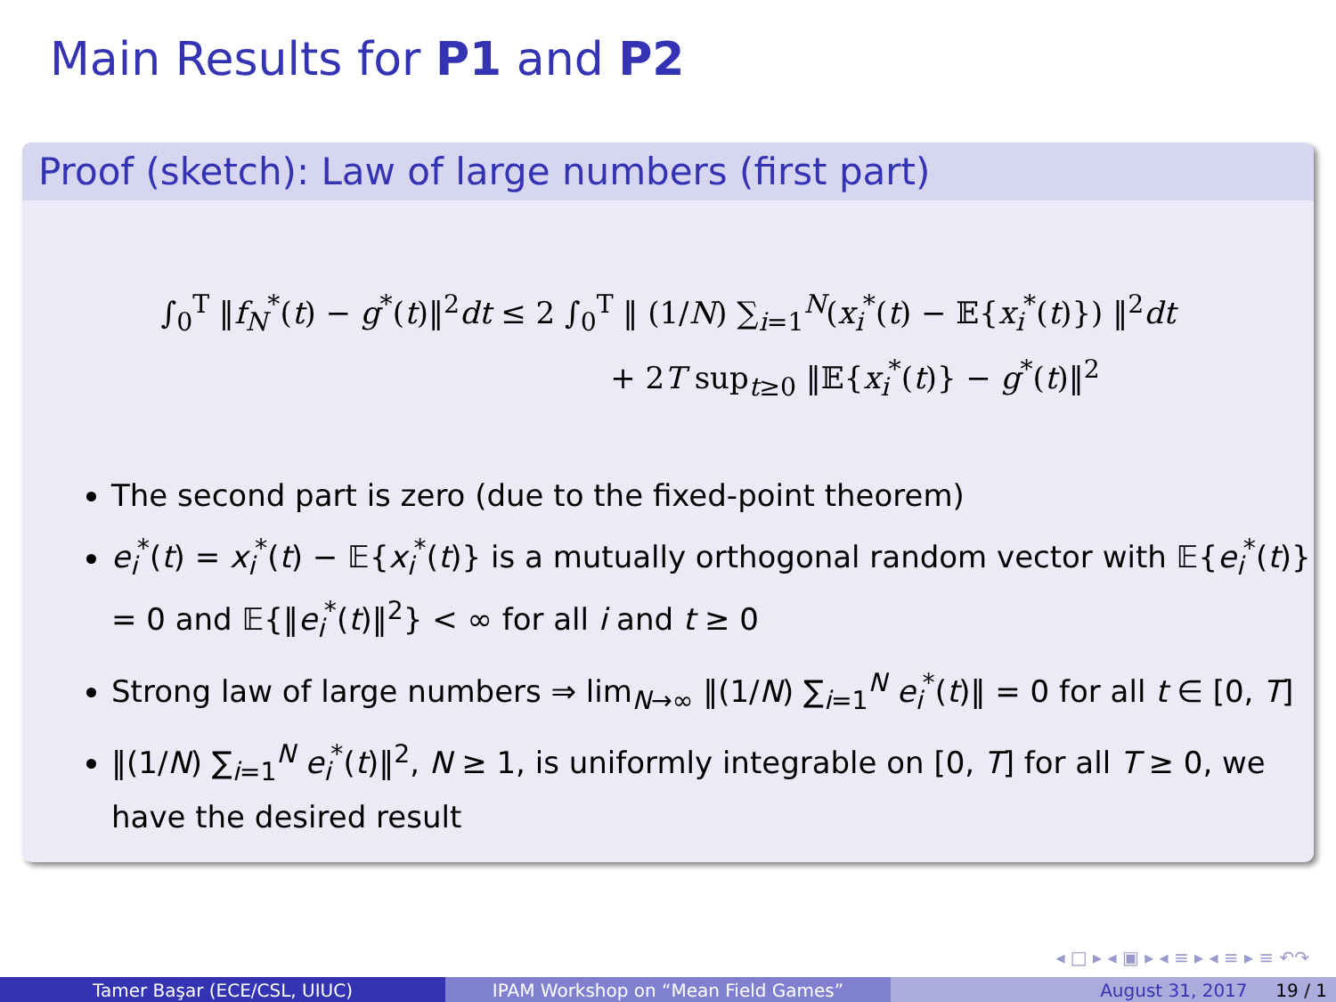Main Results for P1 and P2
Proof (sketch): Law of large numbers (first part)
∫<sub>0</sub><sup>T</sup> ‖f<sub>N</sub><sup>*</sup>(t) − g<sup>*</sup>(t)‖<sup>2</sup>dt ≤ 2 ∫<sub>0</sub><sup>T</sup> ‖ (1/N) ∑<sub>i=1</sub><sup>N</sup>(x<sub>i</sub><sup>*</sup>(t) − 𝔼{x<sub>i</sub><sup>*</sup>(t)}) ‖<sup>2</sup>dt
+ 2T sup<sub>t≥0</sub> ‖𝔼{x<sub>i</sub><sup>*</sup>(t)} − g<sup>*</sup>(t)‖<sup>2</sup>
The second part is zero (due to the fixed-point theorem)
e<sub>i</sub><sup>*</sup>(t) = x<sub>i</sub><sup>*</sup>(t) − 𝔼{x<sub>i</sub><sup>*</sup>(t)} is a mutually orthogonal random vector with 𝔼{e<sub>i</sub><sup>*</sup>(t)} = 0 and 𝔼{‖e<sub>i</sub><sup>*</sup>(t)‖<sup>2</sup>} < ∞ for all i and t ≥ 0
Strong law of large numbers ⇒ lim<sub>N→∞</sub> ‖(1/N) ∑<sub>i=1</sub><sup>N</sup> e<sub>i</sub><sup>*</sup>(t)‖ = 0 for all t ∈ [0, T]
‖(1/N) ∑<sub>i=1</sub><sup>N</sup> e<sub>i</sub><sup>*</sup>(t)‖<sup>2</sup>, N ≥ 1, is uniformly integrable on [0, T] for all T ≥ 0, we have the desired result
◂ □ ▸ ◂ ▣ ▸ ◂ ≡ ▸ ◂ ≡ ▸ ≡ ↶↷
Tamer Başar (ECE/CSL, UIUC) IPAM Workshop on “Mean Field Games” August 31, 2017 19 / 1